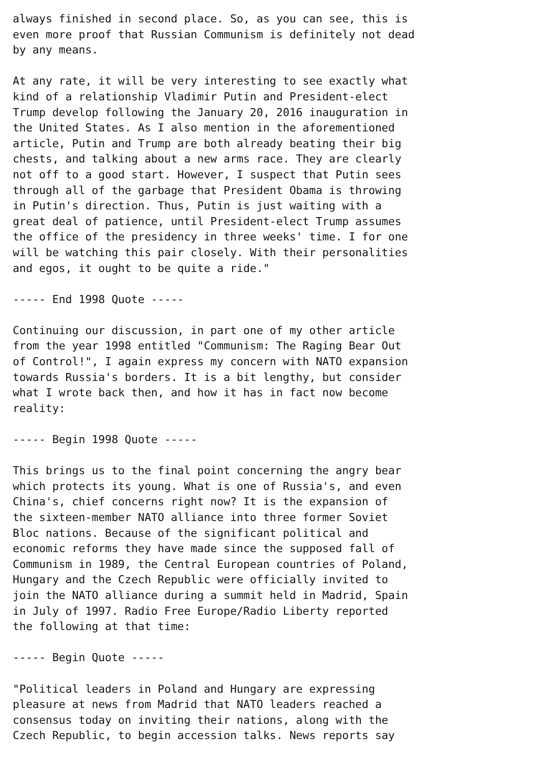always finished in second place. So, as you can see, this is
even more proof that Russian Communism is definitely not dead
by any means.

At any rate, it will be very interesting to see exactly what
kind of a relationship Vladimir Putin and President-elect
Trump develop following the January 20, 2016 inauguration in
the United States. As I also mention in the aforementioned
article, Putin and Trump are both already beating their big
chests, and talking about a new arms race. They are clearly
not off to a good start. However, I suspect that Putin sees
through all of the garbage that President Obama is throwing
in Putin's direction. Thus, Putin is just waiting with a
great deal of patience, until President-elect Trump assumes
the office of the presidency in three weeks' time. I for one
will be watching this pair closely. With their personalities
and egos, it ought to be quite a ride."

----- End 1998 Quote -----

Continuing our discussion, in part one of my other article
from the year 1998 entitled "Communism: The Raging Bear Out
of Control!", I again express my concern with NATO expansion
towards Russia's borders. It is a bit lengthy, but consider
what I wrote back then, and how it has in fact now become
reality:

----- Begin 1998 Quote -----

This brings us to the final point concerning the angry bear
which protects its young. What is one of Russia's, and even
China's, chief concerns right now? It is the expansion of
the sixteen-member NATO alliance into three former Soviet
Bloc nations. Because of the significant political and
economic reforms they have made since the supposed fall of
Communism in 1989, the Central European countries of Poland,
Hungary and the Czech Republic were officially invited to
join the NATO alliance during a summit held in Madrid, Spain
in July of 1997. Radio Free Europe/Radio Liberty reported
the following at that time:

----- Begin Quote -----

"Political leaders in Poland and Hungary are expressing
pleasure at news from Madrid that NATO leaders reached a
consensus today on inviting their nations, along with the
Czech Republic, to begin accession talks. News reports say